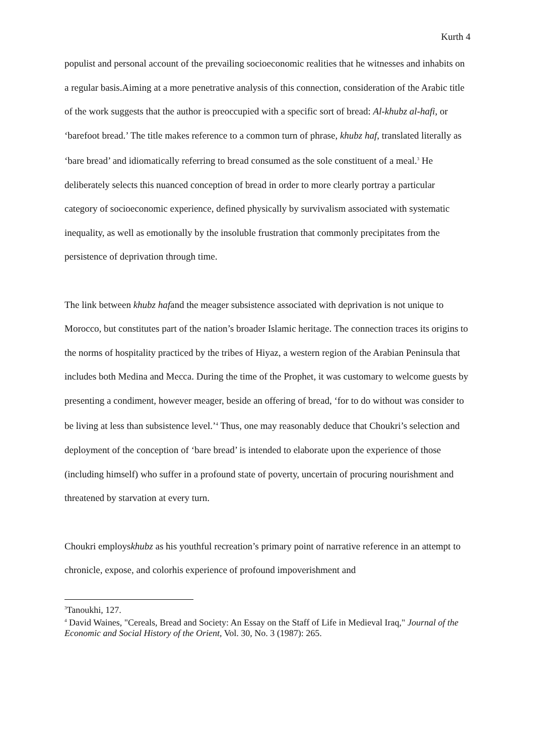Kurth 4
populist and personal account of the prevailing socioeconomic realities that he witnesses and inhabits on a regular basis.Aiming at a more penetrative analysis of this connection, consideration of the Arabic title of the work suggests that the author is preoccupied with a specific sort of bread: Al-khubz al-hafi, or ‘barefoot bread.’ The title makes reference to a common turn of phrase, khubz haf, translated literally as ‘bare bread’ and idiomatically referring to bread consumed as the sole constituent of a meal.<sup>3</sup> He deliberately selects this nuanced conception of bread in order to more clearly portray a particular category of socioeconomic experience, defined physically by survivalism associated with systematic inequality, as well as emotionally by the insoluble frustration that commonly precipitates from the persistence of deprivation through time.
The link between khubz hafand the meager subsistence associated with deprivation is not unique to Morocco, but constitutes part of the nation’s broader Islamic heritage. The connection traces its origins to the norms of hospitality practiced by the tribes of Hiyaz, a western region of the Arabian Peninsula that includes both Medina and Mecca. During the time of the Prophet, it was customary to welcome guests by presenting a condiment, however meager, beside an offering of bread, ‘for to do without was consider to be living at less than subsistence level.’<sup>4</sup> Thus, one may reasonably deduce that Choukri’s selection and deployment of the conception of ‘bare bread’ is intended to elaborate upon the experience of those (including himself) who suffer in a profound state of poverty, uncertain of procuring nourishment and threatened by starvation at every turn.
Choukri employskhubz as his youthful recreation’s primary point of narrative reference in an attempt to chronicle, expose, and colorhis experience of profound impoverishment and
<sup>3</sup> Tanoukhi, 127.
<sup>4</sup> David Waines, "Cereals, Bread and Society: An Essay on the Staff of Life in Medieval Iraq," Journal of the Economic and Social History of the Orient, Vol. 30, No. 3 (1987): 265.